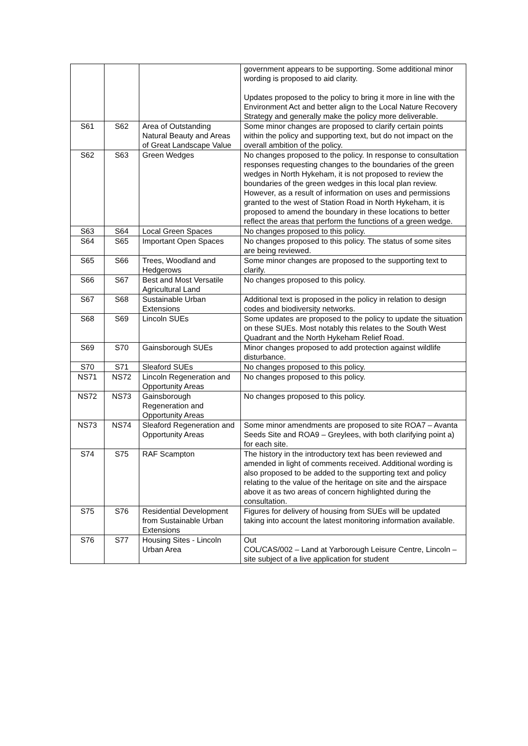| | | | government appears to be supporting. Some additional minor wording is proposed to aid clarity. Updates proposed to the policy to bring it more in line with the Environment Act and better align to the Local Nature Recovery Strategy and generally make the policy more deliverable. |
| S61 | S62 | Area of Outstanding Natural Beauty and Areas of Great Landscape Value | Some minor changes are proposed to clarify certain points within the policy and supporting text, but do not impact on the overall ambition of the policy. |
| S62 | S63 | Green Wedges | No changes proposed to the policy. In response to consultation responses requesting changes to the boundaries of the green wedges in North Hykeham, it is not proposed to review the boundaries of the green wedges in this local plan review. However, as a result of information on uses and permissions granted to the west of Station Road in North Hykeham, it is proposed to amend the boundary in these locations to better reflect the areas that perform the functions of a green wedge. |
| S63 | S64 | Local Green Spaces | No changes proposed to this policy. |
| S64 | S65 | Important Open Spaces | No changes proposed to this policy. The status of some sites are being reviewed. |
| S65 | S66 | Trees, Woodland and Hedgerows | Some minor changes are proposed to the supporting text to clarify. |
| S66 | S67 | Best and Most Versatile Agricultural Land | No changes proposed to this policy. |
| S67 | S68 | Sustainable Urban Extensions | Additional text is proposed in the policy in relation to design codes and biodiversity networks. |
| S68 | S69 | Lincoln SUEs | Some updates are proposed to the policy to update the situation on these SUEs. Most notably this relates to the South West Quadrant and the North Hykeham Relief Road. |
| S69 | S70 | Gainsborough SUEs | Minor changes proposed to add protection against wildlife disturbance. |
| S70 | S71 | Sleaford SUEs | No changes proposed to this policy. |
| NS71 | NS72 | Lincoln Regeneration and Opportunity Areas | No changes proposed to this policy. |
| NS72 | NS73 | Gainsborough Regeneration and Opportunity Areas | No changes proposed to this policy. |
| NS73 | NS74 | Sleaford Regeneration and Opportunity Areas | Some minor amendments are proposed to site ROA7 – Avanta Seeds Site and ROA9 – Greylees, with both clarifying point a) for each site. |
| S74 | S75 | RAF Scampton | The history in the introductory text has been reviewed and amended in light of comments received. Additional wording is also proposed to be added to the supporting text and policy relating to the value of the heritage on site and the airspace above it as two areas of concern highlighted during the consultation. |
| S75 | S76 | Residential Development from Sustainable Urban Extensions | Figures for delivery of housing from SUEs will be updated taking into account the latest monitoring information available. |
| S76 | S77 | Housing Sites - Lincoln Urban Area | Out COL/CAS/002 – Land at Yarborough Leisure Centre, Lincoln – site subject of a live application for student |